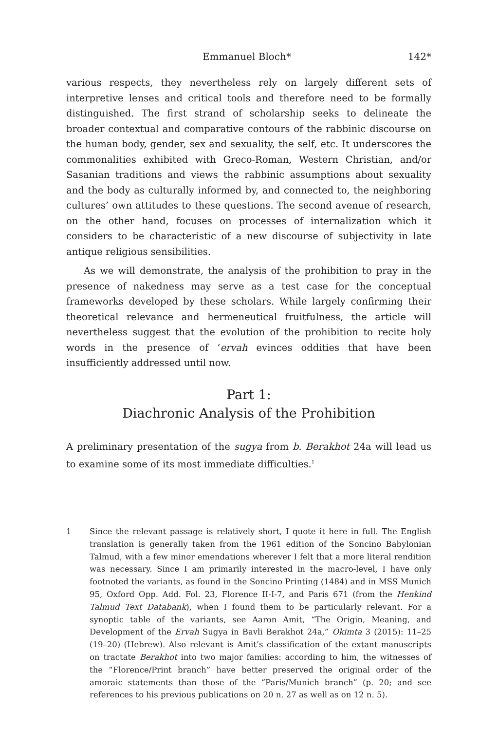Emmanuel Bloch* 142*
various respects, they nevertheless rely on largely different sets of interpretive lenses and critical tools and therefore need to be formally distinguished. The first strand of scholarship seeks to delineate the broader contextual and comparative contours of the rabbinic discourse on the human body, gender, sex and sexuality, the self, etc. It underscores the commonalities exhibited with Greco-Roman, Western Christian, and/or Sasanian traditions and views the rabbinic assumptions about sexuality and the body as culturally informed by, and connected to, the neighboring cultures’ own attitudes to these questions. The second avenue of research, on the other hand, focuses on processes of internalization which it considers to be characteristic of a new discourse of subjectivity in late antique religious sensibilities.
As we will demonstrate, the analysis of the prohibition to pray in the presence of nakedness may serve as a test case for the conceptual frameworks developed by these scholars. While largely confirming their theoretical relevance and hermeneutical fruitfulness, the article will nevertheless suggest that the evolution of the prohibition to recite holy words in the presence of ‘ervah evinces oddities that have been insufficiently addressed until now.
Part 1:
Diachronic Analysis of the Prohibition
A preliminary presentation of the sugya from b. Berakhot 24a will lead us to examine some of its most immediate difficulties.<sup>1</sup>
1 Since the relevant passage is relatively short, I quote it here in full. The English translation is generally taken from the 1961 edition of the Soncino Babylonian Talmud, with a few minor emendations wherever I felt that a more literal rendition was necessary. Since I am primarily interested in the macro-level, I have only footnoted the variants, as found in the Soncino Printing (1484) and in MSS Munich 95, Oxford Opp. Add. Fol. 23, Florence II-I-7, and Paris 671 (from the Henkind Talmud Text Databank), when I found them to be particularly relevant. For a synoptic table of the variants, see Aaron Amit, “The Origin, Meaning, and Development of the Ervah Sugya in Bavli Berakhot 24a,” Okimta 3 (2015): 11–25 (19–20) (Hebrew). Also relevant is Amit’s classification of the extant manuscripts on tractate Berakhot into two major families: according to him, the witnesses of the “Florence/Print branch” have better preserved the original order of the amoraic statements than those of the “Paris/Munich branch” (p. 20; and see references to his previous publications on 20 n. 27 as well as on 12 n. 5).